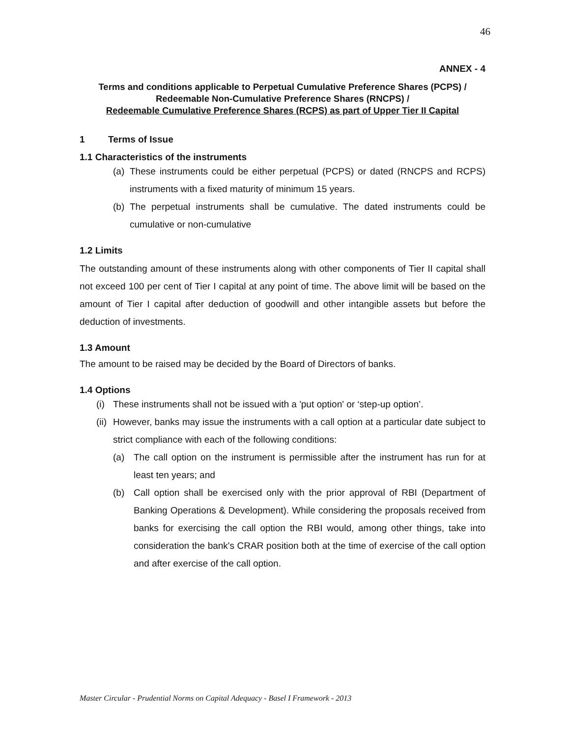46
ANNEX - 4
Terms and conditions applicable to Perpetual Cumulative Preference Shares (PCPS) / Redeemable Non-Cumulative Preference Shares (RNCPS) /
Redeemable Cumulative Preference Shares (RCPS) as part of Upper Tier II Capital
1 Terms of Issue
1.1 Characteristics of the instruments
(a) These instruments could be either perpetual (PCPS) or dated (RNCPS and RCPS) instruments with a fixed maturity of minimum 15 years.
(b) The perpetual instruments shall be cumulative. The dated instruments could be cumulative or non-cumulative
1.2 Limits
The outstanding amount of these instruments along with other components of Tier II capital shall not exceed 100 per cent of Tier I capital at any point of time. The above limit will be based on the amount of Tier I capital after deduction of goodwill and other intangible assets but before the deduction of investments.
1.3 Amount
The amount to be raised may be decided by the Board of Directors of banks.
1.4 Options
(i) These instruments shall not be issued with a 'put option' or ‘step-up option’.
(ii) However, banks may issue the instruments with a call option at a particular date subject to strict compliance with each of the following conditions:
(a) The call option on the instrument is permissible after the instrument has run for at least ten years; and
(b) Call option shall be exercised only with the prior approval of RBI (Department of Banking Operations & Development). While considering the proposals received from banks for exercising the call option the RBI would, among other things, take into consideration the bank's CRAR position both at the time of exercise of the call option and after exercise of the call option.
Master Circular - Prudential Norms on Capital Adequacy - Basel I Framework - 2013